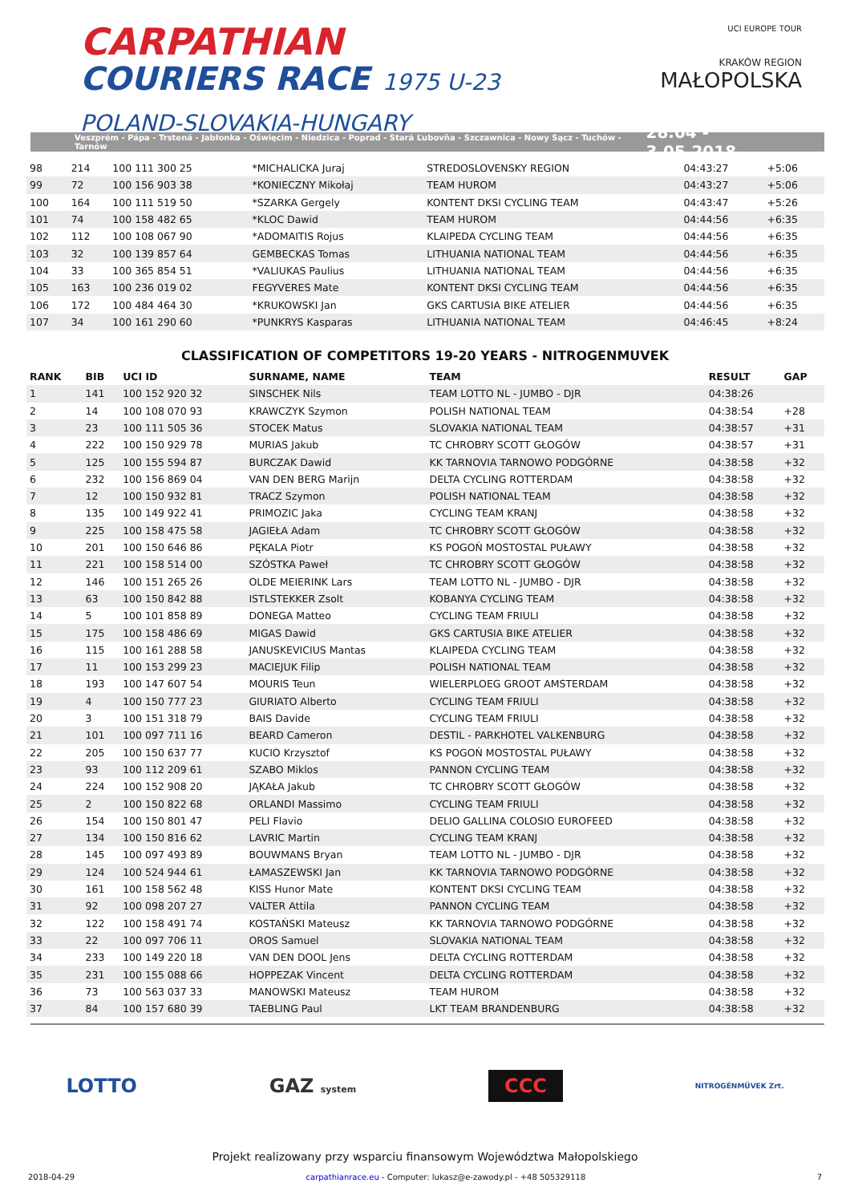CARPATHIAN
COURIERS RACE 1975 U-23
POLAND-SLOVAKIA-HUNGARY
UCI EUROPE TOUR
KRAKÓW REGION
MAŁOPOLSKA
Veszprém - Pápa - Trstená - Jabłonka - Oświęcim - Niedzica - Poprad - Stará Ľubovňa - Szczawnica - Nowy Sącz - Tuchów - Tarnów 28.04 - 3.05.2018
| 98 | 214 | 100 111 300 25 | *MICHALICKA Juraj | STREDOSLOVENSKY REGION | 04:43:27 | +5:06 |
| 99 | 72 | 100 156 903 38 | *KONIECZNY Mikołaj | TEAM HUROM | 04:43:27 | +5:06 |
| 100 | 164 | 100 111 519 50 | *SZARKA Gergely | KONTENT DKSI CYCLING TEAM | 04:43:47 | +5:26 |
| 101 | 74 | 100 158 482 65 | *KLOC Dawid | TEAM HUROM | 04:44:56 | +6:35 |
| 102 | 112 | 100 108 067 90 | *ADOMAITIS Rojus | KLAIPEDA CYCLING TEAM | 04:44:56 | +6:35 |
| 103 | 32 | 100 139 857 64 | GEMBECKAS Tomas | LITHUANIA NATIONAL TEAM | 04:44:56 | +6:35 |
| 104 | 33 | 100 365 854 51 | *VALIUKAS Paulius | LITHUANIA NATIONAL TEAM | 04:44:56 | +6:35 |
| 105 | 163 | 100 236 019 02 | FEGYVERES Mate | KONTENT DKSI CYCLING TEAM | 04:44:56 | +6:35 |
| 106 | 172 | 100 484 464 30 | *KRUKOWSKI Jan | GKS CARTUSIA BIKE ATELIER | 04:44:56 | +6:35 |
| 107 | 34 | 100 161 290 60 | *PUNKRYS Kasparas | LITHUANIA NATIONAL TEAM | 04:46:45 | +8:24 |
CLASSIFICATION OF COMPETITORS 19-20 YEARS - NITROGENMUVEK
| RANK | BIB | UCI ID | SURNAME, NAME | TEAM | RESULT | GAP |
| --- | --- | --- | --- | --- | --- | --- |
| 1 | 141 | 100 152 920 32 | SINSCHEK Nils | TEAM LOTTO NL - JUMBO - DJR | 04:38:26 | |
| 2 | 14 | 100 108 070 93 | KRAWCZYK Szymon | POLISH NATIONAL TEAM | 04:38:54 | +28 |
| 3 | 23 | 100 111 505 36 | STOCEK Matus | SLOVAKIA NATIONAL TEAM | 04:38:57 | +31 |
| 4 | 222 | 100 150 929 78 | MURIAS Jakub | TC CHROBRY SCOTT GŁOGÓW | 04:38:57 | +31 |
| 5 | 125 | 100 155 594 87 | BURCZAK Dawid | KK TARNOVIA TARNOWO PODGÓRNE | 04:38:58 | +32 |
| 6 | 232 | 100 156 869 04 | VAN DEN BERG Marijn | DELTA CYCLING ROTTERDAM | 04:38:58 | +32 |
| 7 | 12 | 100 150 932 81 | TRACZ Szymon | POLISH NATIONAL TEAM | 04:38:58 | +32 |
| 8 | 135 | 100 149 922 41 | PRIMOZIC Jaka | CYCLING TEAM KRANJ | 04:38:58 | +32 |
| 9 | 225 | 100 158 475 58 | JAGIEŁA Adam | TC CHROBRY SCOTT GŁOGÓW | 04:38:58 | +32 |
| 10 | 201 | 100 150 646 86 | PĘKALA Piotr | KS POGOŃ MOSTOSTAL PUŁAWY | 04:38:58 | +32 |
| 11 | 221 | 100 158 514 00 | SZÓSTKA Paweł | TC CHROBRY SCOTT GŁOGÓW | 04:38:58 | +32 |
| 12 | 146 | 100 151 265 26 | OLDE MEIERINK Lars | TEAM LOTTO NL - JUMBO - DJR | 04:38:58 | +32 |
| 13 | 63 | 100 150 842 88 | ISTLSTEKKER Zsolt | KOBANYA CYCLING TEAM | 04:38:58 | +32 |
| 14 | 5 | 100 101 858 89 | DONEGA Matteo | CYCLING TEAM FRIULI | 04:38:58 | +32 |
| 15 | 175 | 100 158 486 69 | MIGAS Dawid | GKS CARTUSIA BIKE ATELIER | 04:38:58 | +32 |
| 16 | 115 | 100 161 288 58 | JANUSKEVICIUS Mantas | KLAIPEDA CYCLING TEAM | 04:38:58 | +32 |
| 17 | 11 | 100 153 299 23 | MACIEJUK Filip | POLISH NATIONAL TEAM | 04:38:58 | +32 |
| 18 | 193 | 100 147 607 54 | MOURIS Teun | WIELERPLOEG GROOT AMSTERDAM | 04:38:58 | +32 |
| 19 | 4 | 100 150 777 23 | GIURIATO Alberto | CYCLING TEAM FRIULI | 04:38:58 | +32 |
| 20 | 3 | 100 151 318 79 | BAIS Davide | CYCLING TEAM FRIULI | 04:38:58 | +32 |
| 21 | 101 | 100 097 711 16 | BEARD Cameron | DESTIL - PARKHOTEL VALKENBURG | 04:38:58 | +32 |
| 22 | 205 | 100 150 637 77 | KUCIO Krzysztof | KS POGOŃ MOSTOSTAL PUŁAWY | 04:38:58 | +32 |
| 23 | 93 | 100 112 209 61 | SZABO Miklos | PANNON CYCLING TEAM | 04:38:58 | +32 |
| 24 | 224 | 100 152 908 20 | JĄKAŁA Jakub | TC CHROBRY SCOTT GŁOGÓW | 04:38:58 | +32 |
| 25 | 2 | 100 150 822 68 | ORLANDI Massimo | CYCLING TEAM FRIULI | 04:38:58 | +32 |
| 26 | 154 | 100 150 801 47 | PELI Flavio | DELIO GALLINA COLOSIO EUROFEED | 04:38:58 | +32 |
| 27 | 134 | 100 150 816 62 | LAVRIC Martin | CYCLING TEAM KRANJ | 04:38:58 | +32 |
| 28 | 145 | 100 097 493 89 | BOUWMANS Bryan | TEAM LOTTO NL - JUMBO - DJR | 04:38:58 | +32 |
| 29 | 124 | 100 524 944 61 | ŁAMASZEWSKI Jan | KK TARNOVIA TARNOWO PODGÓRNE | 04:38:58 | +32 |
| 30 | 161 | 100 158 562 48 | KISS Hunor Mate | KONTENT DKSI CYCLING TEAM | 04:38:58 | +32 |
| 31 | 92 | 100 098 207 27 | VALTER Attila | PANNON CYCLING TEAM | 04:38:58 | +32 |
| 32 | 122 | 100 158 491 74 | KOSTAŃSKI Mateusz | KK TARNOVIA TARNOWO PODGÓRNE | 04:38:58 | +32 |
| 33 | 22 | 100 097 706 11 | OROS Samuel | SLOVAKIA NATIONAL TEAM | 04:38:58 | +32 |
| 34 | 233 | 100 149 220 18 | VAN DEN DOOL Jens | DELTA CYCLING ROTTERDAM | 04:38:58 | +32 |
| 35 | 231 | 100 155 088 66 | HOPPEZAK Vincent | DELTA CYCLING ROTTERDAM | 04:38:58 | +32 |
| 36 | 73 | 100 563 037 33 | MANOWSKI Mateusz | TEAM HUROM | 04:38:58 | +32 |
| 37 | 84 | 100 157 680 39 | TAEBLING Paul | LKT TEAM BRANDENBURG | 04:38:58 | +32 |
LOTTO GAZ system CCC NITROGÉNMŰVEK Zrt.
Projekt realizowany przy wsparciu finansowym Województwa Małopolskiego
2018-04-29 carpathianrace.eu - Computer: lukasz@e-zawody.pl - +48 505329118 7